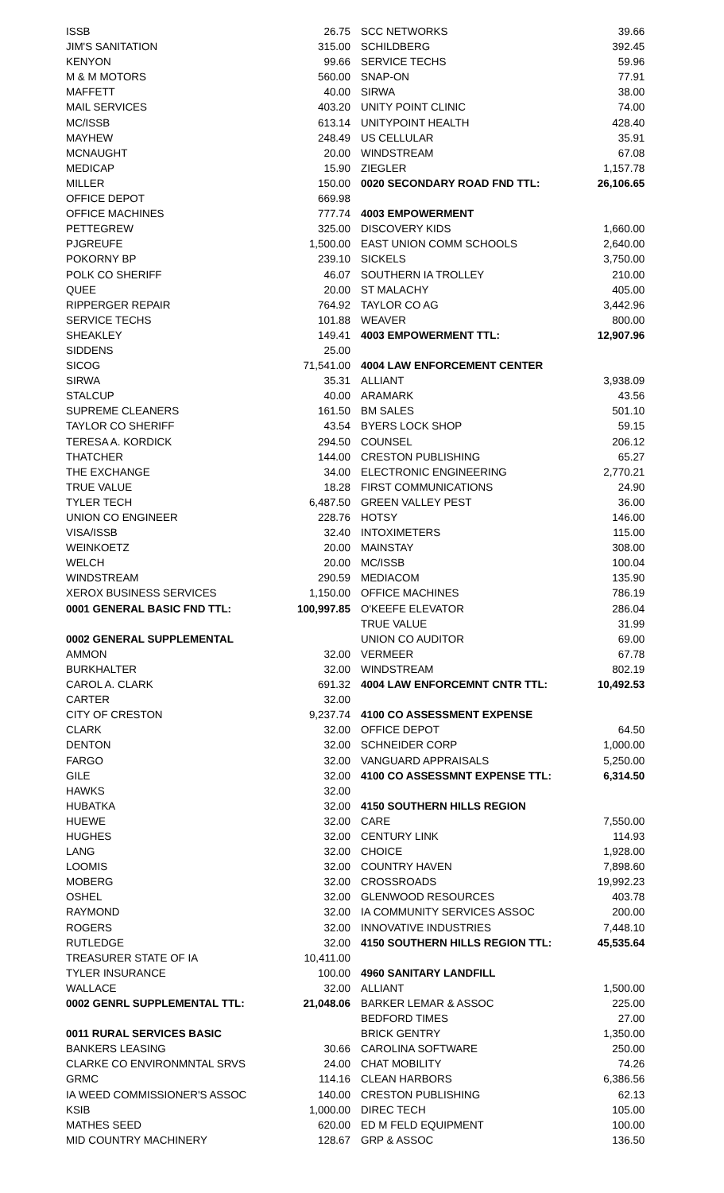| ISSB | 26.75 |
| JIM'S SANITATION | 315.00 |
| KENYON | 99.66 |
| M & M MOTORS | 560.00 |
| MAFFETT | 40.00 |
| MAIL SERVICES | 403.20 |
| MC/ISSB | 613.14 |
| MAYHEW | 248.49 |
| MCNAUGHT | 20.00 |
| MEDICAP | 15.90 |
| MILLER | 150.00 |
| OFFICE DEPOT | 669.98 |
| OFFICE MACHINES | 777.74 |
| PETTEGREW | 325.00 |
| PJGREUFE | 1,500.00 |
| POKORNY BP | 239.10 |
| POLK CO SHERIFF | 46.07 |
| QUEE | 20.00 |
| RIPPERGER REPAIR | 764.92 |
| SERVICE TECHS | 101.88 |
| SHEAKLEY | 149.41 |
| SIDDENS | 25.00 |
| SICOG | 71,541.00 |
| SIRWA | 35.31 |
| STALCUP | 40.00 |
| SUPREME CLEANERS | 161.50 |
| TAYLOR CO SHERIFF | 43.54 |
| TERESA A. KORDICK | 294.50 |
| THATCHER | 144.00 |
| THE EXCHANGE | 34.00 |
| TRUE VALUE | 18.28 |
| TYLER TECH | 6,487.50 |
| UNION CO ENGINEER | 228.76 |
| VISA/ISSB | 32.40 |
| WEINKOETZ | 20.00 |
| WELCH | 20.00 |
| WINDSTREAM | 290.59 |
| XEROX BUSINESS SERVICES | 1,150.00 |
| 0001 GENERAL BASIC FND TTL: | 100,997.85 |
| 0002 GENERAL SUPPLEMENTAL | |
| AMMON | 32.00 |
| BURKHALTER | 32.00 |
| CAROL A. CLARK | 691.32 |
| CARTER | 32.00 |
| CITY OF CRESTON | 9,237.74 |
| CLARK | 32.00 |
| DENTON | 32.00 |
| FARGO | 32.00 |
| GILE | 32.00 |
| HAWKS | 32.00 |
| HUBATKA | 32.00 |
| HUEWE | 32.00 |
| HUGHES | 32.00 |
| LANG | 32.00 |
| LOOMIS | 32.00 |
| MOBERG | 32.00 |
| OSHEL | 32.00 |
| RAYMOND | 32.00 |
| ROGERS | 32.00 |
| RUTLEDGE | 32.00 |
| TREASURER STATE OF IA | 10,411.00 |
| TYLER INSURANCE | 100.00 |
| WALLACE | 32.00 |
| 0002 GENRL SUPPLEMENTAL TTL: | 21,048.06 |
| 0011 RURAL SERVICES BASIC | |
| BANKERS LEASING | 30.66 |
| CLARKE CO ENVIRONMNTAL SRVS | 24.00 |
| GRMC | 114.16 |
| IA WEED COMMISSIONER'S ASSOC | 140.00 |
| KSIB | 1,000.00 |
| MATHES SEED | 620.00 |
| MID COUNTRY MACHINERY | 128.67 |
| SCC NETWORKS | 39.66 |
| SCHILDBERG | 392.45 |
| SERVICE TECHS | 59.96 |
| SNAP-ON | 77.91 |
| SIRWA | 38.00 |
| UNITY POINT CLINIC | 74.00 |
| UNITYPOINT HEALTH | 428.40 |
| US CELLULAR | 35.91 |
| WINDSTREAM | 67.08 |
| ZIEGLER | 1,157.78 |
| 0020 SECONDARY ROAD FND TTL: | 26,106.65 |
| 4003 EMPOWERMENT | |
| DISCOVERY KIDS | 1,660.00 |
| EAST UNION COMM SCHOOLS | 2,640.00 |
| SICKELS | 3,750.00 |
| SOUTHERN IA TROLLEY | 210.00 |
| ST MALACHY | 405.00 |
| TAYLOR CO AG | 3,442.96 |
| WEAVER | 800.00 |
| 4003 EMPOWERMENT TTL: | 12,907.96 |
| 4004 LAW ENFORCEMENT CENTER | |
| ALLIANT | 3,938.09 |
| ARAMARK | 43.56 |
| BM SALES | 501.10 |
| BYERS LOCK SHOP | 59.15 |
| COUNSEL | 206.12 |
| CRESTON PUBLISHING | 65.27 |
| ELECTRONIC ENGINEERING | 2,770.21 |
| FIRST COMMUNICATIONS | 24.90 |
| GREEN VALLEY PEST | 36.00 |
| HOTSY | 146.00 |
| INTOXIMETERS | 115.00 |
| MAINSTAY | 308.00 |
| MC/ISSB | 100.04 |
| MEDIACOM | 135.90 |
| OFFICE MACHINES | 786.19 |
| O'KEEFE ELEVATOR | 286.04 |
| TRUE VALUE | 31.99 |
| UNION CO AUDITOR | 69.00 |
| VERMEER | 67.78 |
| WINDSTREAM | 802.19 |
| 4004 LAW ENFORCEMNT CNTR TTL: | 10,492.53 |
| 4100 CO ASSESSMENT EXPENSE | |
| OFFICE DEPOT | 64.50 |
| SCHNEIDER CORP | 1,000.00 |
| VANGUARD APPRAISALS | 5,250.00 |
| 4100 CO ASSESSMNT EXPENSE TTL: | 6,314.50 |
| 4150 SOUTHERN HILLS REGION | |
| CARE | 7,550.00 |
| CENTURY LINK | 114.93 |
| CHOICE | 1,928.00 |
| COUNTRY HAVEN | 7,898.60 |
| CROSSROADS | 19,992.23 |
| GLENWOOD RESOURCES | 403.78 |
| IA COMMUNITY SERVICES ASSOC | 200.00 |
| INNOVATIVE INDUSTRIES | 7,448.10 |
| 4150 SOUTHERN HILLS REGION TTL: | 45,535.64 |
| 4960 SANITARY LANDFILL | |
| ALLIANT | 1,500.00 |
| BARKER LEMAR & ASSOC | 225.00 |
| BEDFORD TIMES | 27.00 |
| BRICK GENTRY | 1,350.00 |
| CAROLINA SOFTWARE | 250.00 |
| CHAT MOBILITY | 74.26 |
| CLEAN HARBORS | 6,386.56 |
| CRESTON PUBLISHING | 62.13 |
| DIREC TECH | 105.00 |
| ED M FELD EQUIPMENT | 100.00 |
| GRP & ASSOC | 136.50 |